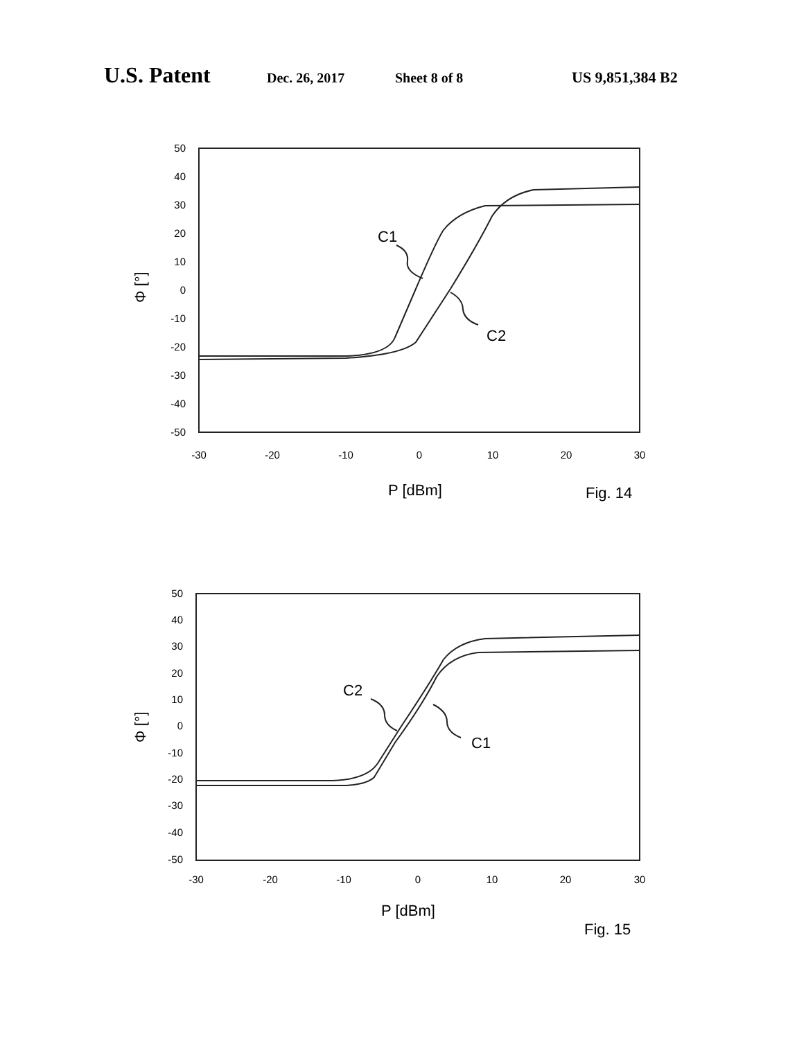U.S. Patent Dec. 26, 2017 Sheet 8 of 8 US 9,851,384 B2
50
40
30
20
10
0
-10
-20
-30
-40
-50
50
40
30
20
10
0
-10
-20
-30
-40
-50
-30
-20
-10
0
10
20
30
-30
-20
-10
0
10
20
30
C1
C2
P [dBm]
Fig. 14
Φ [°]
C2
C1
P [dBm]
Fig. 15
Φ [°]